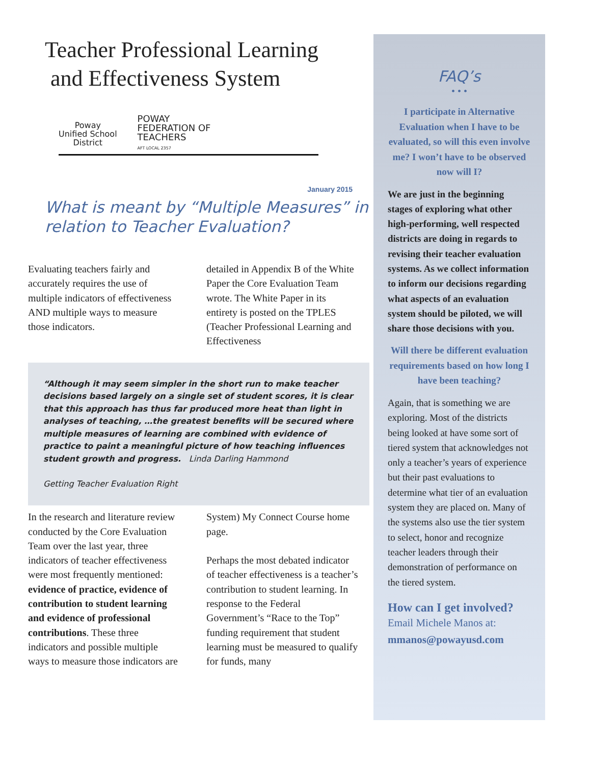Teacher Professional Learning
and Effectiveness System
Poway
Unified School
District
POWAY
FEDERATION OF
TEACHERS
AFT LOCAL 2357
January 2015
What is meant by “Multiple Measures” in relation to Teacher Evaluation?
Evaluating teachers fairly and accurately requires the use of multiple indicators of effectiveness AND multiple ways to measure those indicators.
detailed in Appendix B of the White Paper the Core Evaluation Team wrote. The White Paper in its entirety is posted on the TPLES (Teacher Professional Learning and Effectiveness
“Although it may seem simpler in the short run to make teacher decisions based largely on a single set of student scores, it is clear that this approach has thus far produced more heat than light in analyses of teaching, …the greatest benefits will be secured where multiple measures of learning are combined with evidence of practice to paint a meaningful picture of how teaching influences student growth and progress. Linda Darling Hammond
Getting Teacher Evaluation Right
In the research and literature review conducted by the Core Evaluation Team over the last year, three indicators of teacher effectiveness were most frequently mentioned: evidence of practice, evidence of contribution to student learning and evidence of professional contributions. These three indicators and possible multiple ways to measure those indicators are
System) My Connect Course home page.
Perhaps the most debated indicator of teacher effectiveness is a teacher’s contribution to student learning. In response to the Federal Government’s “Race to the Top” funding requirement that student learning must be measured to qualify for funds, many
FAQ’s
• • •
I participate in Alternative Evaluation when I have to be evaluated, so will this even involve me? I won’t have to be observed now will I?
We are just in the beginning stages of exploring what other high-performing, well respected districts are doing in regards to revising their teacher evaluation systems. As we collect information to inform our decisions regarding what aspects of an evaluation system should be piloted, we will share those decisions with you.
Will there be different evaluation requirements based on how long I have been teaching?
Again, that is something we are exploring. Most of the districts being looked at have some sort of tiered system that acknowledges not only a teacher’s years of experience but their past evaluations to determine what tier of an evaluation system they are placed on. Many of the systems also use the tier system to select, honor and recognize teacher leaders through their demonstration of performance on the tiered system.
How can I get involved?
Email Michele Manos at:
mmanos@powayusd.com